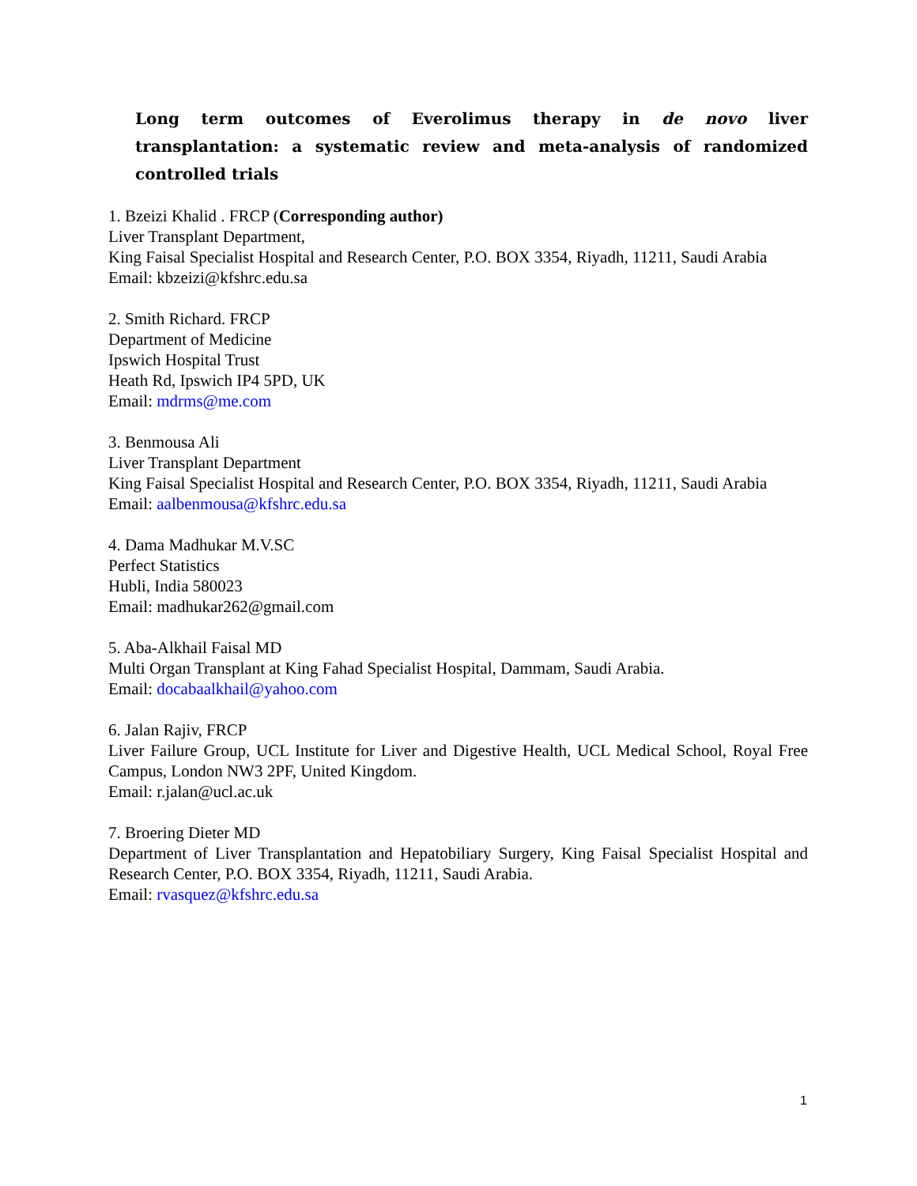Long term outcomes of Everolimus therapy in de novo liver transplantation: a systematic review and meta-analysis of randomized controlled trials
1. Bzeizi Khalid . FRCP (Corresponding author)
Liver Transplant Department,
King Faisal Specialist Hospital and Research Center, P.O. BOX 3354, Riyadh, 11211, Saudi Arabia
Email: kbzeizi@kfshrc.edu.sa
2. Smith Richard. FRCP
Department of Medicine
Ipswich Hospital Trust
Heath Rd, Ipswich IP4 5PD, UK
Email: mdrms@me.com
3. Benmousa Ali
Liver Transplant Department
King Faisal Specialist Hospital and Research Center, P.O. BOX 3354, Riyadh, 11211, Saudi Arabia
Email: aalbenmousa@kfshrc.edu.sa
4. Dama Madhukar M.V.SC
Perfect Statistics
Hubli, India 580023
Email: madhukar262@gmail.com
5. Aba-Alkhail Faisal MD
Multi Organ Transplant at King Fahad Specialist Hospital, Dammam, Saudi Arabia.
Email: docabaalkhail@yahoo.com
6. Jalan Rajiv, FRCP
Liver Failure Group, UCL Institute for Liver and Digestive Health, UCL Medical School, Royal Free Campus, London NW3 2PF, United Kingdom.
Email: r.jalan@ucl.ac.uk
7. Broering Dieter MD
Department of Liver Transplantation and Hepatobiliary Surgery, King Faisal Specialist Hospital and Research Center, P.O. BOX 3354, Riyadh, 11211, Saudi Arabia.
Email: rvasquez@kfshrc.edu.sa
1